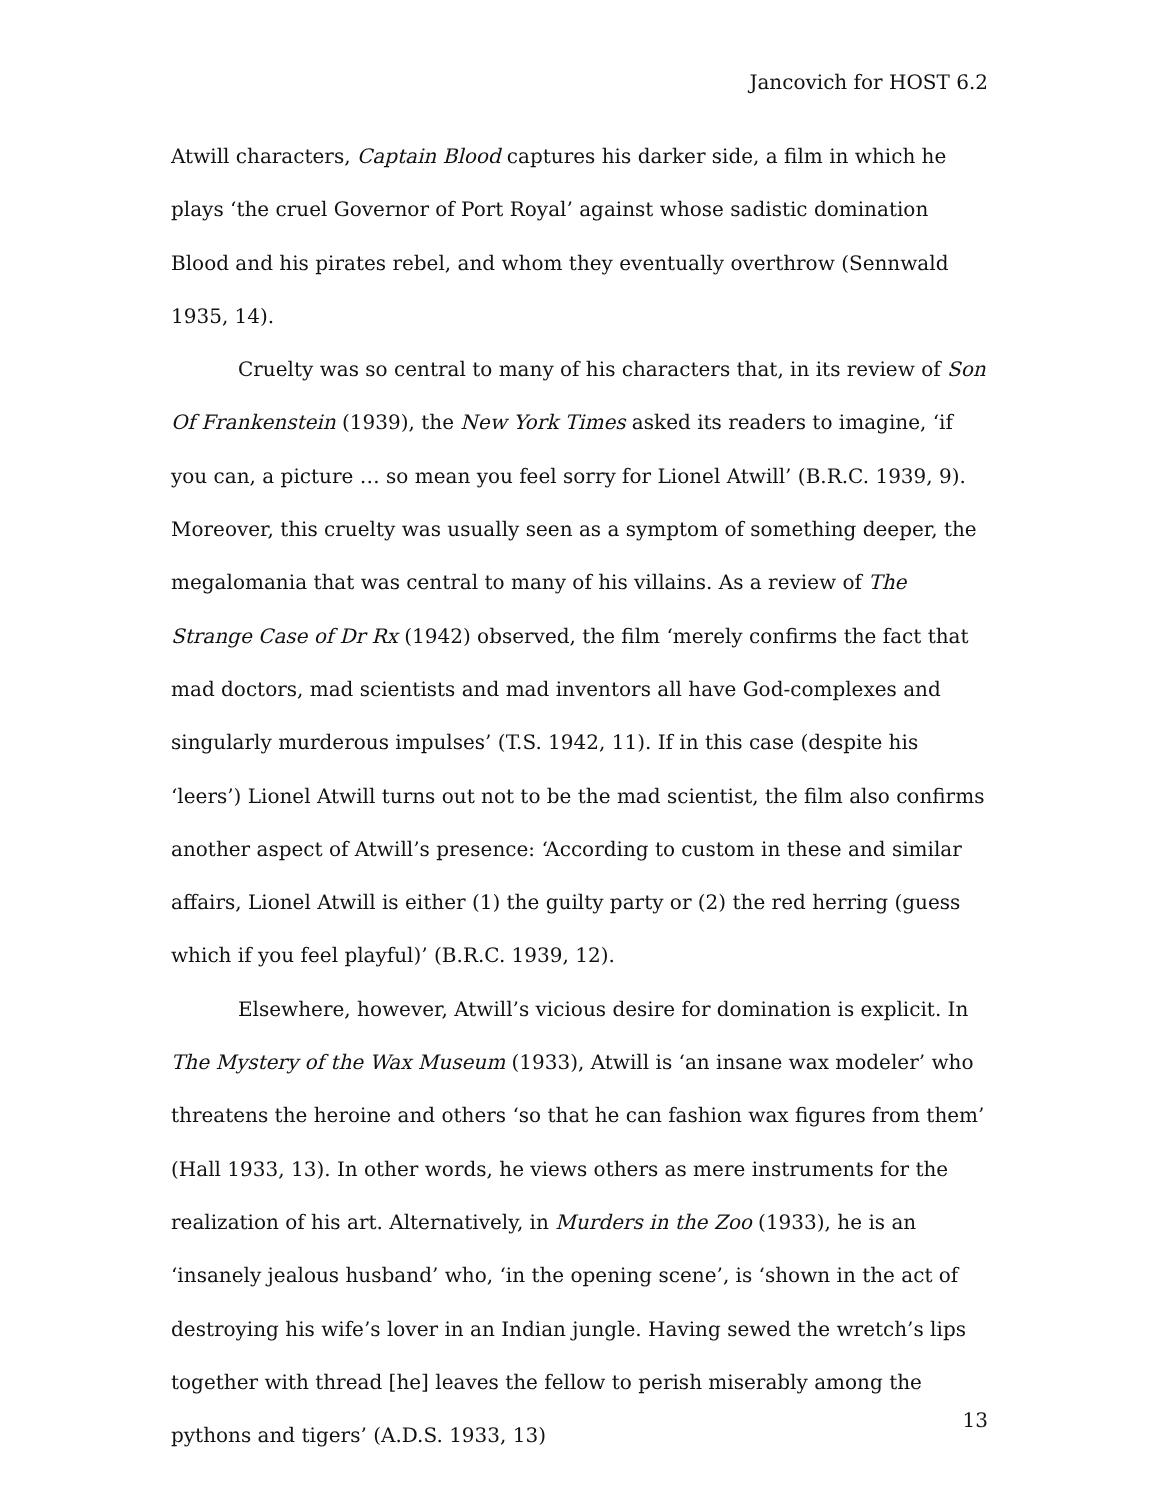Jancovich for HOST 6.2
Atwill characters, Captain Blood captures his darker side, a film in which he plays ‘the cruel Governor of Port Royal’ against whose sadistic domination Blood and his pirates rebel, and whom they eventually overthrow (Sennwald 1935, 14).
Cruelty was so central to many of his characters that, in its review of Son Of Frankenstein (1939), the New York Times asked its readers to imagine, ‘if you can, a picture … so mean you feel sorry for Lionel Atwill’ (B.R.C. 1939, 9). Moreover, this cruelty was usually seen as a symptom of something deeper, the megalomania that was central to many of his villains. As a review of The Strange Case of Dr Rx (1942) observed, the film ‘merely confirms the fact that mad doctors, mad scientists and mad inventors all have God-complexes and singularly murderous impulses’ (T.S. 1942, 11). If in this case (despite his ‘leers’) Lionel Atwill turns out not to be the mad scientist, the film also confirms another aspect of Atwill’s presence: ‘According to custom in these and similar affairs, Lionel Atwill is either (1) the guilty party or (2) the red herring (guess which if you feel playful)’ (B.R.C. 1939, 12).
Elsewhere, however, Atwill’s vicious desire for domination is explicit. In The Mystery of the Wax Museum (1933), Atwill is ‘an insane wax modeler’ who threatens the heroine and others ‘so that he can fashion wax figures from them’ (Hall 1933, 13). In other words, he views others as mere instruments for the realization of his art. Alternatively, in Murders in the Zoo (1933), he is an ‘insanely jealous husband’ who, ‘in the opening scene’, is ‘shown in the act of destroying his wife’s lover in an Indian jungle. Having sewed the wretch’s lips together with thread [he] leaves the fellow to perish miserably among the pythons and tigers’ (A.D.S. 1933, 13)
13